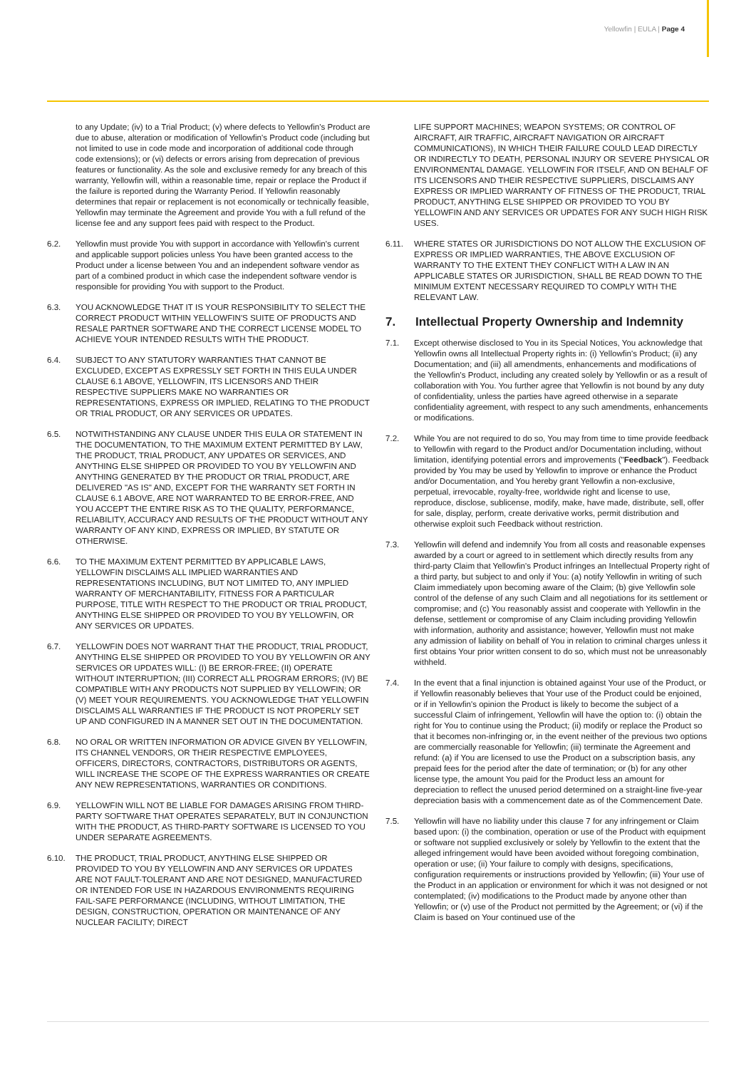Yellowfin | EULA | Page 4
to any Update; (iv) to a Trial Product; (v) where defects to Yellowfin's Product are due to abuse, alteration or modification of Yellowfin's Product code (including but not limited to use in code mode and incorporation of additional code through code extensions); or (vi) defects or errors arising from deprecation of previous features or functionality. As the sole and exclusive remedy for any breach of this warranty, Yellowfin will, within a reasonable time, repair or replace the Product if the failure is reported during the Warranty Period. If Yellowfin reasonably determines that repair or replacement is not economically or technically feasible, Yellowfin may terminate the Agreement and provide You with a full refund of the license fee and any support fees paid with respect to the Product.
6.2. Yellowfin must provide You with support in accordance with Yellowfin's current and applicable support policies unless You have been granted access to the Product under a license between You and an independent software vendor as part of a combined product in which case the independent software vendor is responsible for providing You with support to the Product.
6.3. YOU ACKNOWLEDGE THAT IT IS YOUR RESPONSIBILITY TO SELECT THE CORRECT PRODUCT WITHIN YELLOWFIN'S SUITE OF PRODUCTS AND RESALE PARTNER SOFTWARE AND THE CORRECT LICENSE MODEL TO ACHIEVE YOUR INTENDED RESULTS WITH THE PRODUCT.
6.4. SUBJECT TO ANY STATUTORY WARRANTIES THAT CANNOT BE EXCLUDED, EXCEPT AS EXPRESSLY SET FORTH IN THIS EULA UNDER CLAUSE 6.1 ABOVE, YELLOWFIN, ITS LICENSORS AND THEIR RESPECTIVE SUPPLIERS MAKE NO WARRANTIES OR REPRESENTATIONS, EXPRESS OR IMPLIED, RELATING TO THE PRODUCT OR TRIAL PRODUCT, OR ANY SERVICES OR UPDATES.
6.5. NOTWITHSTANDING ANY CLAUSE UNDER THIS EULA OR STATEMENT IN THE DOCUMENTATION, TO THE MAXIMUM EXTENT PERMITTED BY LAW, THE PRODUCT, TRIAL PRODUCT, ANY UPDATES OR SERVICES, AND ANYTHING ELSE SHIPPED OR PROVIDED TO YOU BY YELLOWFIN AND ANYTHING GENERATED BY THE PRODUCT OR TRIAL PRODUCT, ARE DELIVERED "AS IS" AND, EXCEPT FOR THE WARRANTY SET FORTH IN CLAUSE 6.1 ABOVE, ARE NOT WARRANTED TO BE ERROR-FREE, AND YOU ACCEPT THE ENTIRE RISK AS TO THE QUALITY, PERFORMANCE, RELIABILITY, ACCURACY AND RESULTS OF THE PRODUCT WITHOUT ANY WARRANTY OF ANY KIND, EXPRESS OR IMPLIED, BY STATUTE OR OTHERWISE.
6.6. TO THE MAXIMUM EXTENT PERMITTED BY APPLICABLE LAWS, YELLOWFIN DISCLAIMS ALL IMPLIED WARRANTIES AND REPRESENTATIONS INCLUDING, BUT NOT LIMITED TO, ANY IMPLIED WARRANTY OF MERCHANTABILITY, FITNESS FOR A PARTICULAR PURPOSE, TITLE WITH RESPECT TO THE PRODUCT OR TRIAL PRODUCT, ANYTHING ELSE SHIPPED OR PROVIDED TO YOU BY YELLOWFIN, OR ANY SERVICES OR UPDATES.
6.7. YELLOWFIN DOES NOT WARRANT THAT THE PRODUCT, TRIAL PRODUCT, ANYTHING ELSE SHIPPED OR PROVIDED TO YOU BY YELLOWFIN OR ANY SERVICES OR UPDATES WILL: (I) BE ERROR-FREE; (II) OPERATE WITHOUT INTERRUPTION; (III) CORRECT ALL PROGRAM ERRORS; (IV) BE COMPATIBLE WITH ANY PRODUCTS NOT SUPPLIED BY YELLOWFIN; OR (V) MEET YOUR REQUIREMENTS. YOU ACKNOWLEDGE THAT YELLOWFIN DISCLAIMS ALL WARRANTIES IF THE PRODUCT IS NOT PROPERLY SET UP AND CONFIGURED IN A MANNER SET OUT IN THE DOCUMENTATION.
6.8. NO ORAL OR WRITTEN INFORMATION OR ADVICE GIVEN BY YELLOWFIN, ITS CHANNEL VENDORS, OR THEIR RESPECTIVE EMPLOYEES, OFFICERS, DIRECTORS, CONTRACTORS, DISTRIBUTORS OR AGENTS, WILL INCREASE THE SCOPE OF THE EXPRESS WARRANTIES OR CREATE ANY NEW REPRESENTATIONS, WARRANTIES OR CONDITIONS.
6.9. YELLOWFIN WILL NOT BE LIABLE FOR DAMAGES ARISING FROM THIRD-PARTY SOFTWARE THAT OPERATES SEPARATELY, BUT IN CONJUNCTION WITH THE PRODUCT, AS THIRD-PARTY SOFTWARE IS LICENSED TO YOU UNDER SEPARATE AGREEMENTS.
6.10. THE PRODUCT, TRIAL PRODUCT, ANYTHING ELSE SHIPPED OR PROVIDED TO YOU BY YELLOWFIN AND ANY SERVICES OR UPDATES ARE NOT FAULT-TOLERANT AND ARE NOT DESIGNED, MANUFACTURED OR INTENDED FOR USE IN HAZARDOUS ENVIRONMENTS REQUIRING FAIL-SAFE PERFORMANCE (INCLUDING, WITHOUT LIMITATION, THE DESIGN, CONSTRUCTION, OPERATION OR MAINTENANCE OF ANY NUCLEAR FACILITY; DIRECT
LIFE SUPPORT MACHINES; WEAPON SYSTEMS; OR CONTROL OF AIRCRAFT, AIR TRAFFIC, AIRCRAFT NAVIGATION OR AIRCRAFT COMMUNICATIONS), IN WHICH THEIR FAILURE COULD LEAD DIRECTLY OR INDIRECTLY TO DEATH, PERSONAL INJURY OR SEVERE PHYSICAL OR ENVIRONMENTAL DAMAGE. YELLOWFIN FOR ITSELF, AND ON BEHALF OF ITS LICENSORS AND THEIR RESPECTIVE SUPPLIERS, DISCLAIMS ANY EXPRESS OR IMPLIED WARRANTY OF FITNESS OF THE PRODUCT, TRIAL PRODUCT, ANYTHING ELSE SHIPPED OR PROVIDED TO YOU BY YELLOWFIN AND ANY SERVICES OR UPDATES FOR ANY SUCH HIGH RISK USES.
6.11. WHERE STATES OR JURISDICTIONS DO NOT ALLOW THE EXCLUSION OF EXPRESS OR IMPLIED WARRANTIES, THE ABOVE EXCLUSION OF WARRANTY TO THE EXTENT THEY CONFLICT WITH A LAW IN AN APPLICABLE STATES OR JURISDICTION, SHALL BE READ DOWN TO THE MINIMUM EXTENT NECESSARY REQUIRED TO COMPLY WITH THE RELEVANT LAW.
7. Intellectual Property Ownership and Indemnity
7.1. Except otherwise disclosed to You in its Special Notices, You acknowledge that Yellowfin owns all Intellectual Property rights in: (i) Yellowfin's Product; (ii) any Documentation; and (iii) all amendments, enhancements and modifications of the Yellowfin's Product, including any created solely by Yellowfin or as a result of collaboration with You. You further agree that Yellowfin is not bound by any duty of confidentiality, unless the parties have agreed otherwise in a separate confidentiality agreement, with respect to any such amendments, enhancements or modifications.
7.2. While You are not required to do so, You may from time to time provide feedback to Yellowfin with regard to the Product and/or Documentation including, without limitation, identifying potential errors and improvements ("Feedback"). Feedback provided by You may be used by Yellowfin to improve or enhance the Product and/or Documentation, and You hereby grant Yellowfin a non-exclusive, perpetual, irrevocable, royalty-free, worldwide right and license to use, reproduce, disclose, sublicense, modify, make, have made, distribute, sell, offer for sale, display, perform, create derivative works, permit distribution and otherwise exploit such Feedback without restriction.
7.3. Yellowfin will defend and indemnify You from all costs and reasonable expenses awarded by a court or agreed to in settlement which directly results from any third-party Claim that Yellowfin's Product infringes an Intellectual Property right of a third party, but subject to and only if You: (a) notify Yellowfin in writing of such Claim immediately upon becoming aware of the Claim; (b) give Yellowfin sole control of the defense of any such Claim and all negotiations for its settlement or compromise; and (c) You reasonably assist and cooperate with Yellowfin in the defense, settlement or compromise of any Claim including providing Yellowfin with information, authority and assistance; however, Yellowfin must not make any admission of liability on behalf of You in relation to criminal charges unless it first obtains Your prior written consent to do so, which must not be unreasonably withheld.
7.4. In the event that a final injunction is obtained against Your use of the Product, or if Yellowfin reasonably believes that Your use of the Product could be enjoined, or if in Yellowfin's opinion the Product is likely to become the subject of a successful Claim of infringement, Yellowfin will have the option to: (i) obtain the right for You to continue using the Product; (ii) modify or replace the Product so that it becomes non-infringing or, in the event neither of the previous two options are commercially reasonable for Yellowfin; (iii) terminate the Agreement and refund: (a) if You are licensed to use the Product on a subscription basis, any prepaid fees for the period after the date of termination; or (b) for any other license type, the amount You paid for the Product less an amount for depreciation to reflect the unused period determined on a straight-line five-year depreciation basis with a commencement date as of the Commencement Date.
7.5. Yellowfin will have no liability under this clause 7 for any infringement or Claim based upon: (i) the combination, operation or use of the Product with equipment or software not supplied exclusively or solely by Yellowfin to the extent that the alleged infringement would have been avoided without foregoing combination, operation or use; (ii) Your failure to comply with designs, specifications, configuration requirements or instructions provided by Yellowfin; (iii) Your use of the Product in an application or environment for which it was not designed or not contemplated; (iv) modifications to the Product made by anyone other than Yellowfin; or (v) use of the Product not permitted by the Agreement; or (vi) if the Claim is based on Your continued use of the